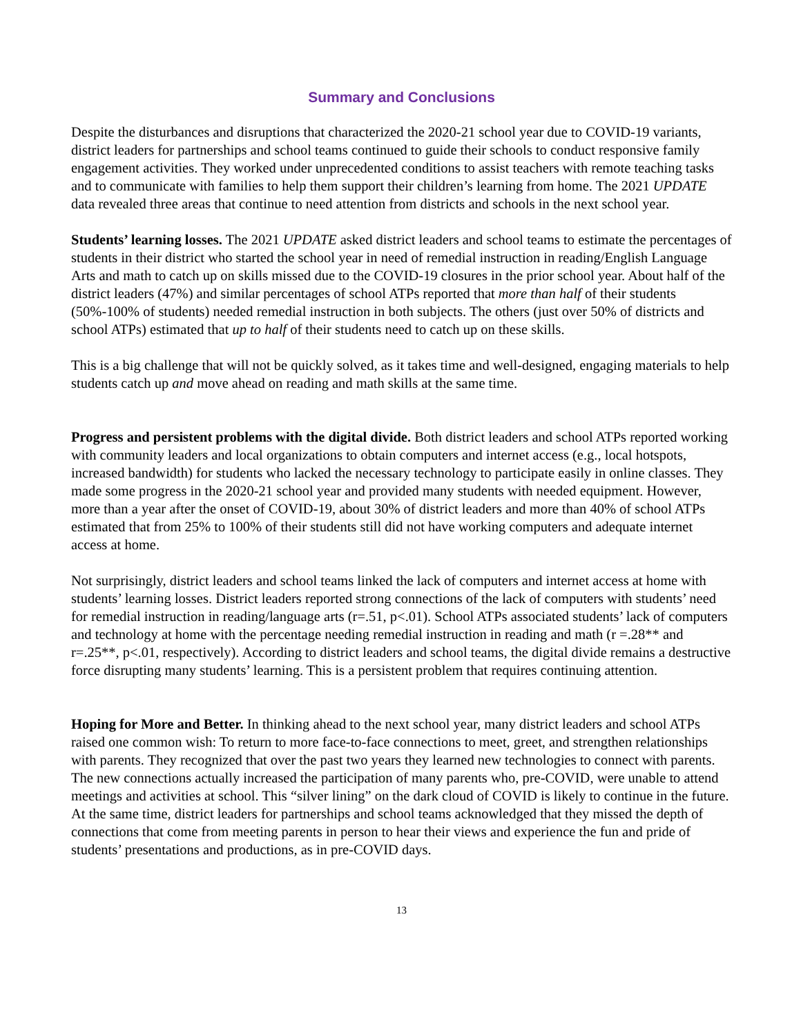Summary and Conclusions
Despite the disturbances and disruptions that characterized the 2020-21 school year due to COVID-19 variants, district leaders for partnerships and school teams continued to guide their schools to conduct responsive family engagement activities. They worked under unprecedented conditions to assist teachers with remote teaching tasks and to communicate with families to help them support their children’s learning from home. The 2021 UPDATE data revealed three areas that continue to need attention from districts and schools in the next school year.
Students’ learning losses. The 2021 UPDATE asked district leaders and school teams to estimate the percentages of students in their district who started the school year in need of remedial instruction in reading/English Language Arts and math to catch up on skills missed due to the COVID-19 closures in the prior school year. About half of the district leaders (47%) and similar percentages of school ATPs reported that more than half of their students (50%-100% of students) needed remedial instruction in both subjects. The others (just over 50% of districts and school ATPs) estimated that up to half of their students need to catch up on these skills.
This is a big challenge that will not be quickly solved, as it takes time and well-designed, engaging materials to help students catch up and move ahead on reading and math skills at the same time.
Progress and persistent problems with the digital divide. Both district leaders and school ATPs reported working with community leaders and local organizations to obtain computers and internet access (e.g., local hotspots, increased bandwidth) for students who lacked the necessary technology to participate easily in online classes. They made some progress in the 2020-21 school year and provided many students with needed equipment. However, more than a year after the onset of COVID-19, about 30% of district leaders and more than 40% of school ATPs estimated that from 25% to 100% of their students still did not have working computers and adequate internet access at home.
Not surprisingly, district leaders and school teams linked the lack of computers and internet access at home with students’ learning losses. District leaders reported strong connections of the lack of computers with students’ need for remedial instruction in reading/language arts (r=.51, p<.01). School ATPs associated students’ lack of computers and technology at home with the percentage needing remedial instruction in reading and math (r =.28** and r=.25**, p<.01, respectively). According to district leaders and school teams, the digital divide remains a destructive force disrupting many students’ learning. This is a persistent problem that requires continuing attention.
Hoping for More and Better. In thinking ahead to the next school year, many district leaders and school ATPs raised one common wish: To return to more face-to-face connections to meet, greet, and strengthen relationships with parents. They recognized that over the past two years they learned new technologies to connect with parents. The new connections actually increased the participation of many parents who, pre-COVID, were unable to attend meetings and activities at school. This “silver lining” on the dark cloud of COVID is likely to continue in the future. At the same time, district leaders for partnerships and school teams acknowledged that they missed the depth of connections that come from meeting parents in person to hear their views and experience the fun and pride of students’ presentations and productions, as in pre-COVID days.
13